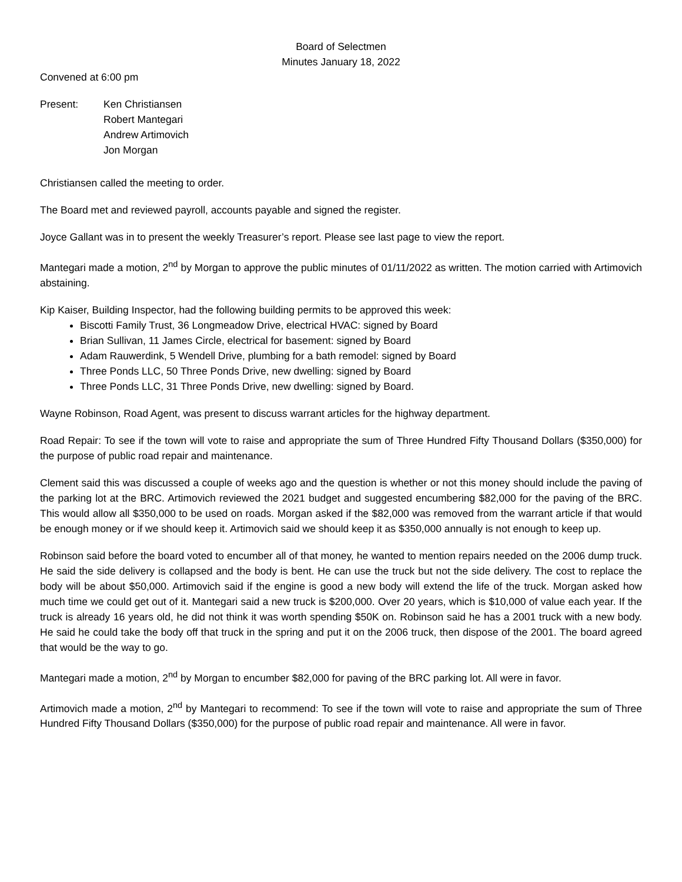Board of Selectmen
Minutes January 18, 2022
Convened at 6:00 pm
Present: Ken Christiansen
Robert Mantegari
Andrew Artimovich
Jon Morgan
Christiansen called the meeting to order.
The Board met and reviewed payroll, accounts payable and signed the register.
Joyce Gallant was in to present the weekly Treasurer’s report. Please see last page to view the report.
Mantegari made a motion, 2<sup>nd</sup> by Morgan to approve the public minutes of 01/11/2022 as written. The motion carried with Artimovich abstaining.
Kip Kaiser, Building Inspector, had the following building permits to be approved this week:
Biscotti Family Trust, 36 Longmeadow Drive, electrical HVAC: signed by Board
Brian Sullivan, 11 James Circle, electrical for basement: signed by Board
Adam Rauwerdink, 5 Wendell Drive, plumbing for a bath remodel: signed by Board
Three Ponds LLC, 50 Three Ponds Drive, new dwelling: signed by Board
Three Ponds LLC, 31 Three Ponds Drive, new dwelling: signed by Board.
Wayne Robinson, Road Agent, was present to discuss warrant articles for the highway department.
Road Repair: To see if the town will vote to raise and appropriate the sum of Three Hundred Fifty Thousand Dollars ($350,000) for the purpose of public road repair and maintenance.
Clement said this was discussed a couple of weeks ago and the question is whether or not this money should include the paving of the parking lot at the BRC. Artimovich reviewed the 2021 budget and suggested encumbering $82,000 for the paving of the BRC. This would allow all $350,000 to be used on roads. Morgan asked if the $82,000 was removed from the warrant article if that would be enough money or if we should keep it. Artimovich said we should keep it as $350,000 annually is not enough to keep up.
Robinson said before the board voted to encumber all of that money, he wanted to mention repairs needed on the 2006 dump truck. He said the side delivery is collapsed and the body is bent. He can use the truck but not the side delivery. The cost to replace the body will be about $50,000. Artimovich said if the engine is good a new body will extend the life of the truck. Morgan asked how much time we could get out of it. Mantegari said a new truck is $200,000. Over 20 years, which is $10,000 of value each year. If the truck is already 16 years old, he did not think it was worth spending $50K on. Robinson said he has a 2001 truck with a new body. He said he could take the body off that truck in the spring and put it on the 2006 truck, then dispose of the 2001. The board agreed that would be the way to go.
Mantegari made a motion, 2<sup>nd</sup> by Morgan to encumber $82,000 for paving of the BRC parking lot. All were in favor.
Artimovich made a motion, 2<sup>nd</sup> by Mantegari to recommend: To see if the town will vote to raise and appropriate the sum of Three Hundred Fifty Thousand Dollars ($350,000) for the purpose of public road repair and maintenance. All were in favor.